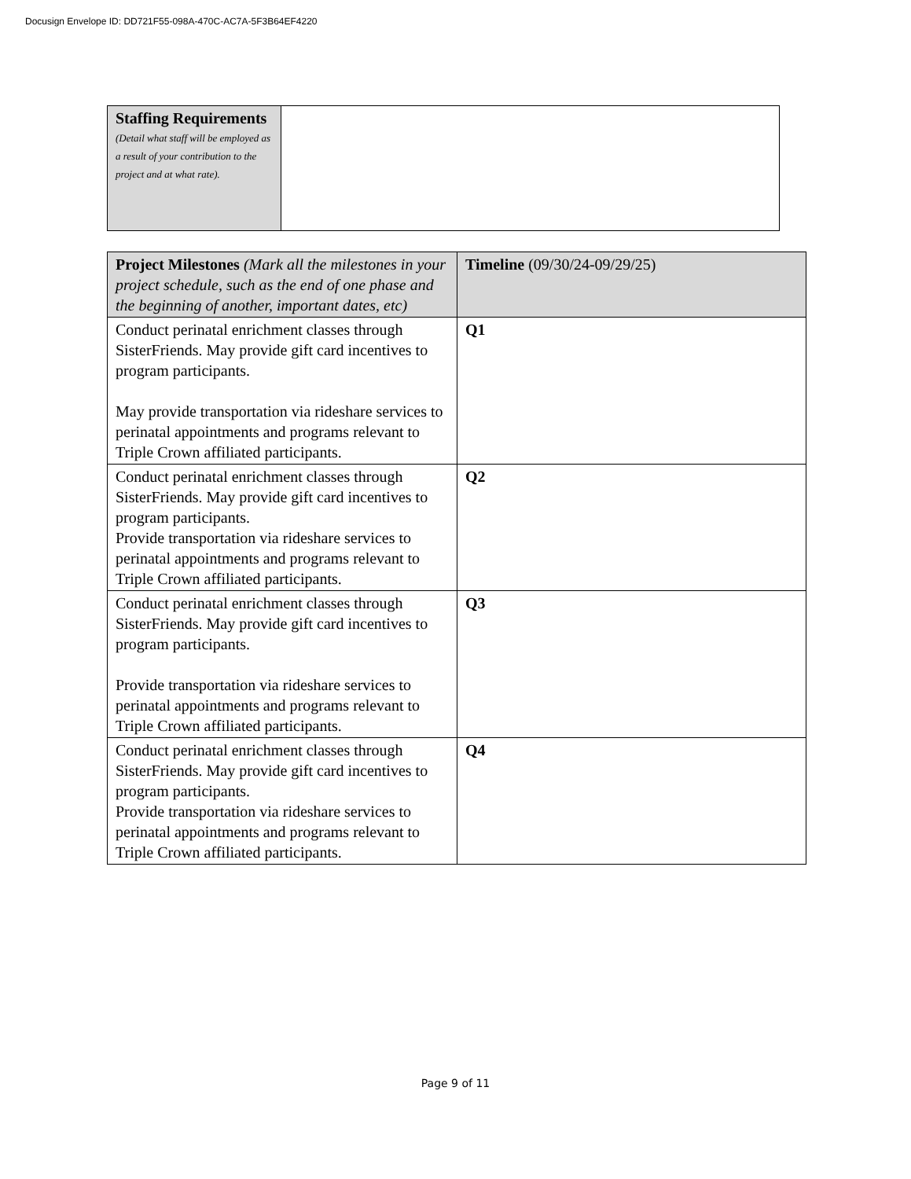Docusign Envelope ID: DD721F55-098A-470C-AC7A-5F3B64EF4220
| Staffing Requirements (Detail what staff will be employed as a result of your contribution to the project and at what rate). | |
| Project Milestones (Mark all the milestones in your project schedule, such as the end of one phase and the beginning of another, important dates, etc) | Timeline (09/30/24-09/29/25) |
| Conduct perinatal enrichment classes through SisterFriends. May provide gift card incentives to program participants. May provide transportation via rideshare services to perinatal appointments and programs relevant to Triple Crown affiliated participants. | Q1 |
| Conduct perinatal enrichment classes through SisterFriends. May provide gift card incentives to program participants. Provide transportation via rideshare services to perinatal appointments and programs relevant to Triple Crown affiliated participants. | Q2 |
| Conduct perinatal enrichment classes through SisterFriends. May provide gift card incentives to program participants. Provide transportation via rideshare services to perinatal appointments and programs relevant to Triple Crown affiliated participants. | Q3 |
| Conduct perinatal enrichment classes through SisterFriends. May provide gift card incentives to program participants. Provide transportation via rideshare services to perinatal appointments and programs relevant to Triple Crown affiliated participants. | Q4 |
Page 9 of 11